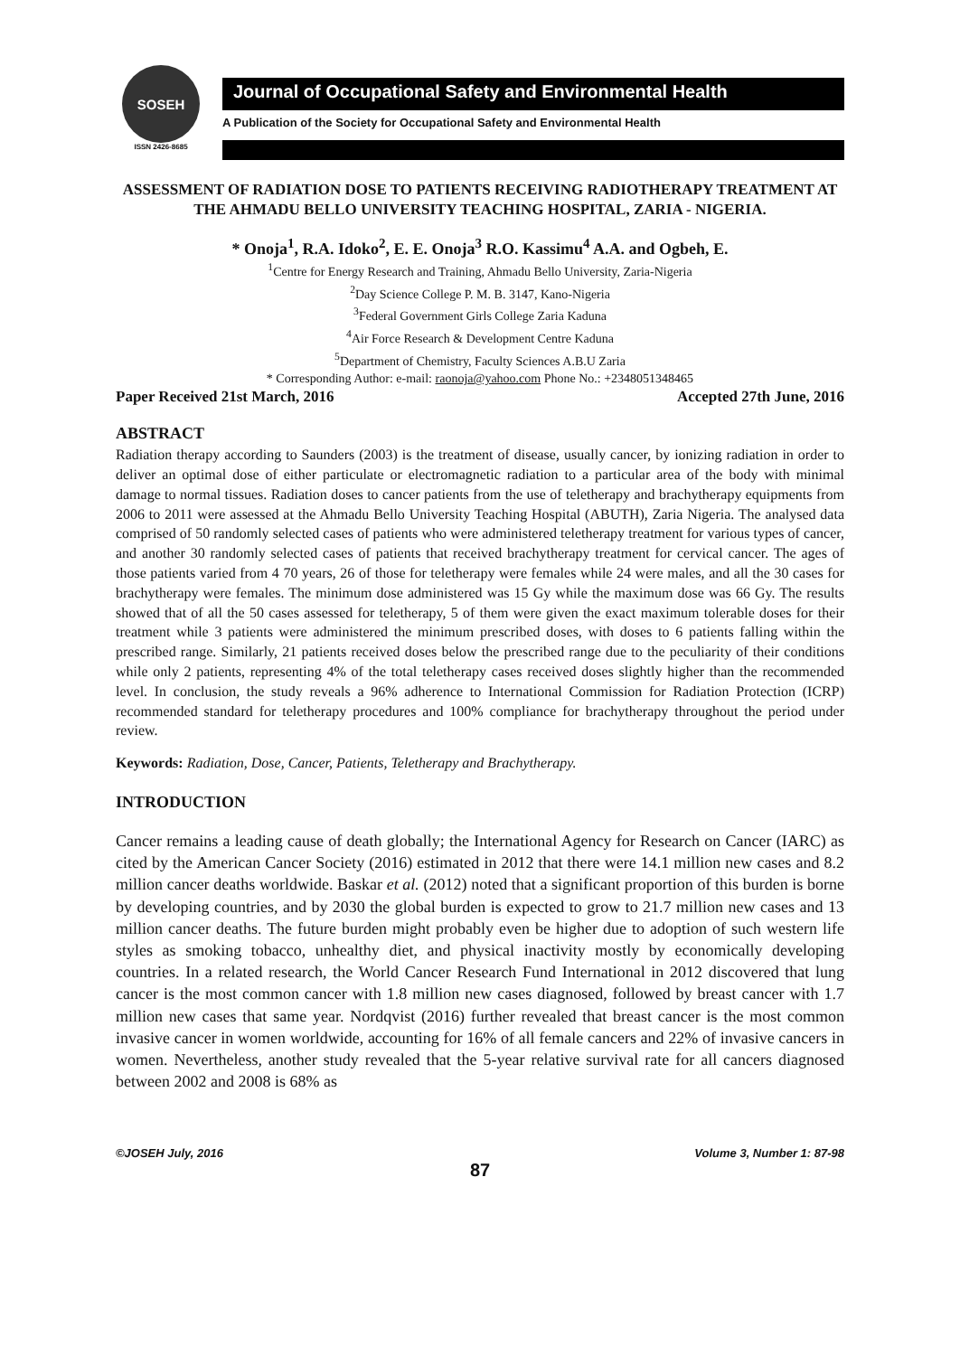SOSEH
ISSN 2426-8685
Journal of Occupational Safety and Environmental Health
A Publication of the Society for Occupational Safety and Environmental Health
ASSESSMENT OF RADIATION DOSE TO PATIENTS RECEIVING RADIOTHERAPY TREATMENT AT THE AHMADU BELLO UNIVERSITY TEACHING HOSPITAL, ZARIA - NIGERIA.
* Onoja<sup>1</sup>, R.A. Idoko<sup>2</sup>, E. E. Onoja<sup>3</sup> R.O. Kassimu<sup>4</sup> A.A. and Ogbeh, E.
<sup>1</sup> Centre for Energy Research and Training, Ahmadu Bello University, Zaria-Nigeria
<sup>2</sup> Day Science College P. M. B. 3147, Kano-Nigeria
<sup>3</sup> Federal Government Girls College Zaria Kaduna
<sup>4</sup> Air Force Research & Development Centre Kaduna
<sup>5</sup> Department of Chemistry, Faculty Sciences A.B.U Zaria
* Corresponding Author: e-mail: raonoja@yahoo.com Phone No.: +2348051348465
Paper Received 21st March, 2016 Accepted 27th June, 2016
ABSTRACT
Radiation therapy according to Saunders (2003) is the treatment of disease, usually cancer, by ionizing radiation in order to deliver an optimal dose of either particulate or electromagnetic radiation to a particular area of the body with minimal damage to normal tissues. Radiation doses to cancer patients from the use of teletherapy and brachytherapy equipments from 2006 to 2011 were assessed at the Ahmadu Bello University Teaching Hospital (ABUTH), Zaria Nigeria. The analysed data comprised of 50 randomly selected cases of patients who were administered teletherapy treatment for various types of cancer, and another 30 randomly selected cases of patients that received brachytherapy treatment for cervical cancer. The ages of those patients varied from 4 70 years, 26 of those for teletherapy were females while 24 were males, and all the 30 cases for brachytherapy were females. The minimum dose administered was 15 Gy while the maximum dose was 66 Gy. The results showed that of all the 50 cases assessed for teletherapy, 5 of them were given the exact maximum tolerable doses for their treatment while 3 patients were administered the minimum prescribed doses, with doses to 6 patients falling within the prescribed range. Similarly, 21 patients received doses below the prescribed range due to the peculiarity of their conditions while only 2 patients, representing 4% of the total teletherapy cases received doses slightly higher than the recommended level. In conclusion, the study reveals a 96% adherence to International Commission for Radiation Protection (ICRP) recommended standard for teletherapy procedures and 100% compliance for brachytherapy throughout the period under review.
Keywords: Radiation, Dose, Cancer, Patients, Teletherapy and Brachytherapy.
INTRODUCTION
Cancer remains a leading cause of death globally; the International Agency for Research on Cancer (IARC) as cited by the American Cancer Society (2016) estimated in 2012 that there were 14.1 million new cases and 8.2 million cancer deaths worldwide. Baskar et al. (2012) noted that a significant proportion of this burden is borne by developing countries, and by 2030 the global burden is expected to grow to 21.7 million new cases and 13 million cancer deaths. The future burden might probably even be higher due to adoption of such western life styles as smoking tobacco, unhealthy diet, and physical inactivity mostly by economically developing countries. In a related research, the World Cancer Research Fund International in 2012 discovered that lung cancer is the most common cancer with 1.8 million new cases diagnosed, followed by breast cancer with 1.7 million new cases that same year. Nordqvist (2016) further revealed that breast cancer is the most common invasive cancer in women worldwide, accounting for 16% of all female cancers and 22% of invasive cancers in women. Nevertheless, another study revealed that the 5-year relative survival rate for all cancers diagnosed between 2002 and 2008 is 68% as
©JOSEH July, 2016 Volume 3, Number 1: 87-98
87